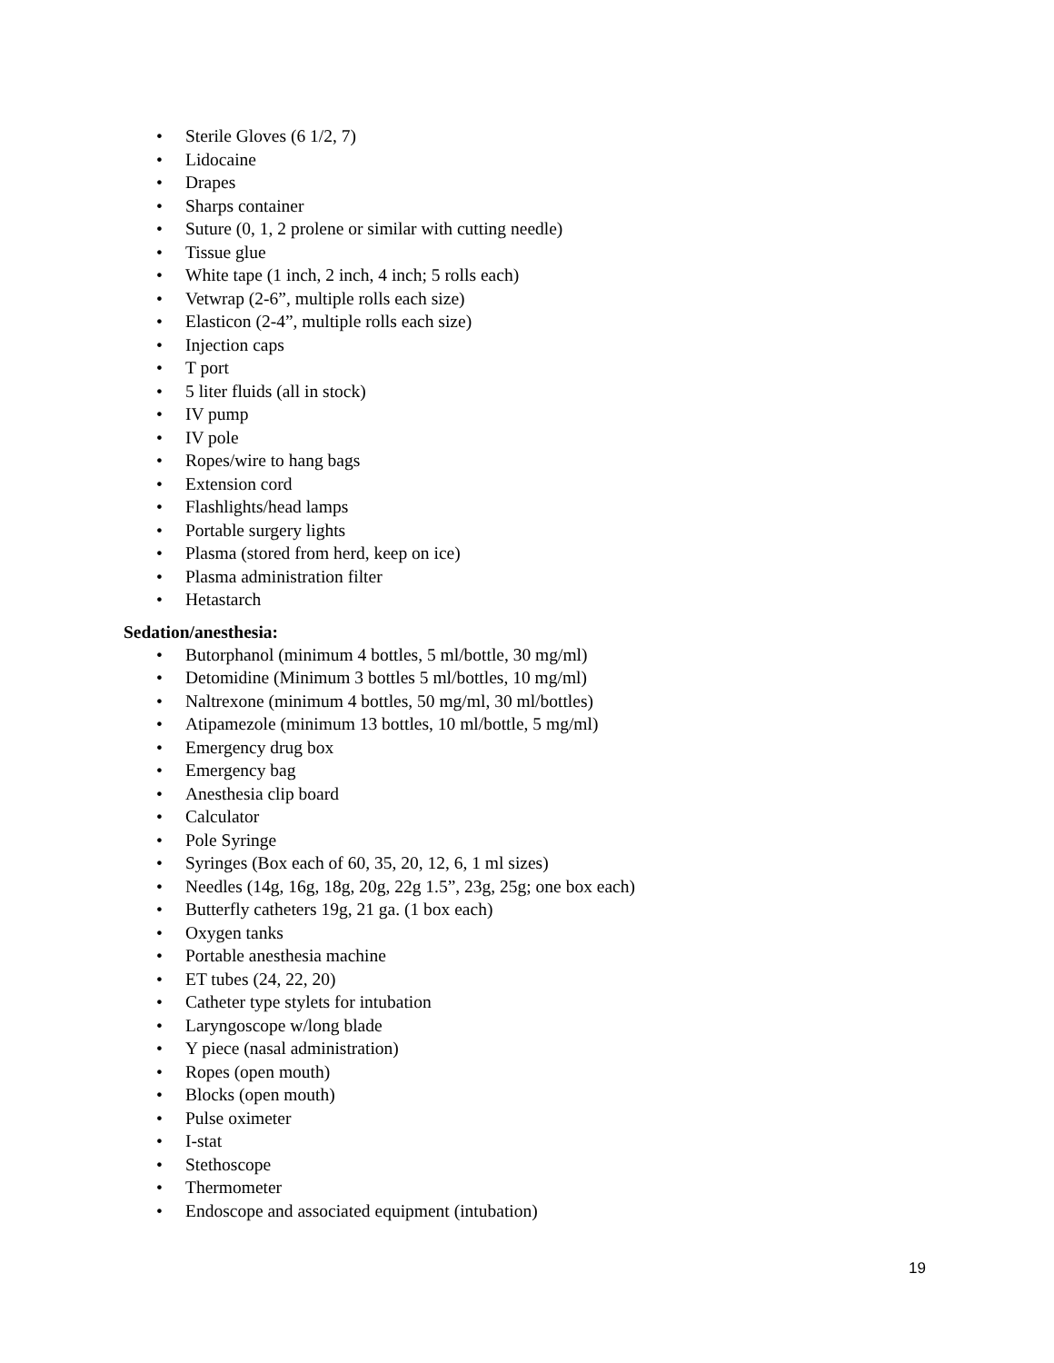• Sterile Gloves (6 1/2, 7)
• Lidocaine
• Drapes
• Sharps container
• Suture (0, 1, 2 prolene or similar with cutting needle)
• Tissue glue
• White tape (1 inch, 2 inch, 4 inch; 5 rolls each)
• Vetwrap (2-6”, multiple rolls each size)
• Elasticon (2-4”, multiple rolls each size)
• Injection caps
• T port
• 5 liter fluids (all in stock)
• IV pump
• IV pole
• Ropes/wire to hang bags
• Extension cord
• Flashlights/head lamps
• Portable surgery lights
• Plasma (stored from herd, keep on ice)
• Plasma administration filter
• Hetastarch
Sedation/anesthesia:
• Butorphanol (minimum 4 bottles, 5 ml/bottle, 30 mg/ml)
• Detomidine (Minimum 3 bottles 5 ml/bottles, 10 mg/ml)
• Naltrexone (minimum 4 bottles, 50 mg/ml, 30 ml/bottles)
• Atipamezole (minimum 13 bottles, 10 ml/bottle, 5 mg/ml)
• Emergency drug box
• Emergency bag
• Anesthesia clip board
• Calculator
• Pole Syringe
• Syringes (Box each of 60, 35, 20, 12, 6, 1 ml sizes)
• Needles (14g, 16g, 18g, 20g, 22g 1.5”, 23g, 25g; one box each)
• Butterfly catheters 19g, 21 ga. (1 box each)
• Oxygen tanks
• Portable anesthesia machine
• ET tubes (24, 22, 20)
• Catheter type stylets for intubation
• Laryngoscope w/long blade
• Y piece (nasal administration)
• Ropes (open mouth)
• Blocks (open mouth)
• Pulse oximeter
• I-stat
• Stethoscope
• Thermometer
• Endoscope and associated equipment (intubation)
19